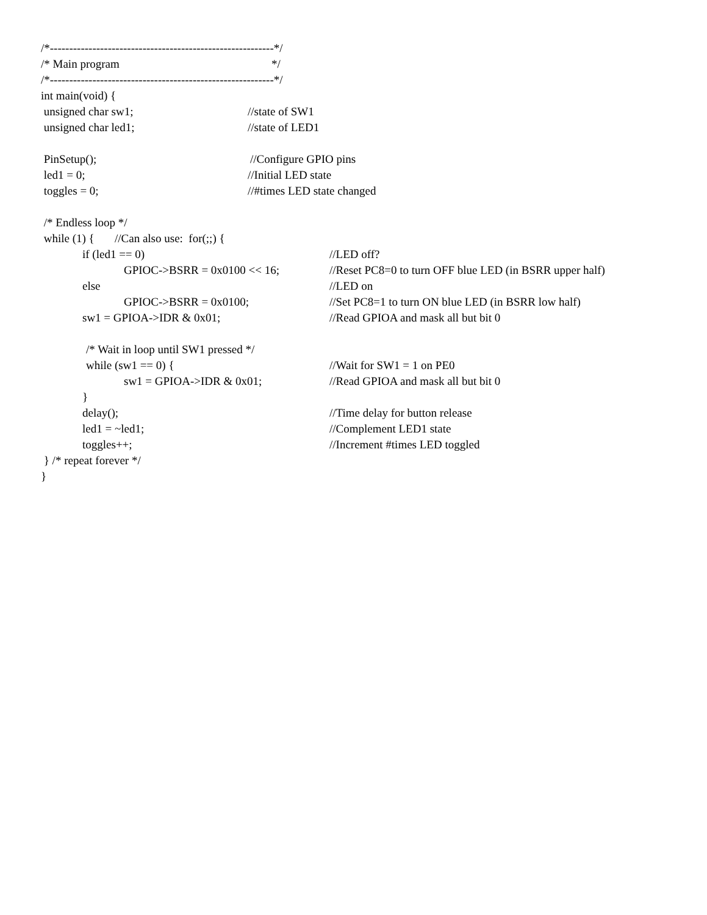/*----------------------------------------------------------*/
/* Main program */
/*----------------------------------------------------------*/
int main(void) {
unsigned char sw1; //state of SW1
unsigned char led1; //state of LED1
PinSetup(); //Configure GPIO pins
led1 = 0; //Initial LED state
toggles = 0; //#times LED state changed
/* Endless loop */
while (1) { //Can also use: for(;;) {
if (led1 == 0) //LED off?
GPIOC->BSRR = 0x0100 << 16; //Reset PC8=0 to turn OFF blue LED (in BSRR upper half)
else //LED on
GPIOC->BSRR = 0x0100; //Set PC8=1 to turn ON blue LED (in BSRR low half)
sw1 = GPIOA->IDR & 0x01; //Read GPIOA and mask all but bit 0
/* Wait in loop until SW1 pressed */
while (sw1 == 0) { //Wait for SW1 = 1 on PE0
sw1 = GPIOA->IDR & 0x01; //Read GPIOA and mask all but bit 0
}
delay(); //Time delay for button release
led1 = ~led1; //Complement LED1 state
toggles++; //Increment #times LED toggled
} /* repeat forever */
}